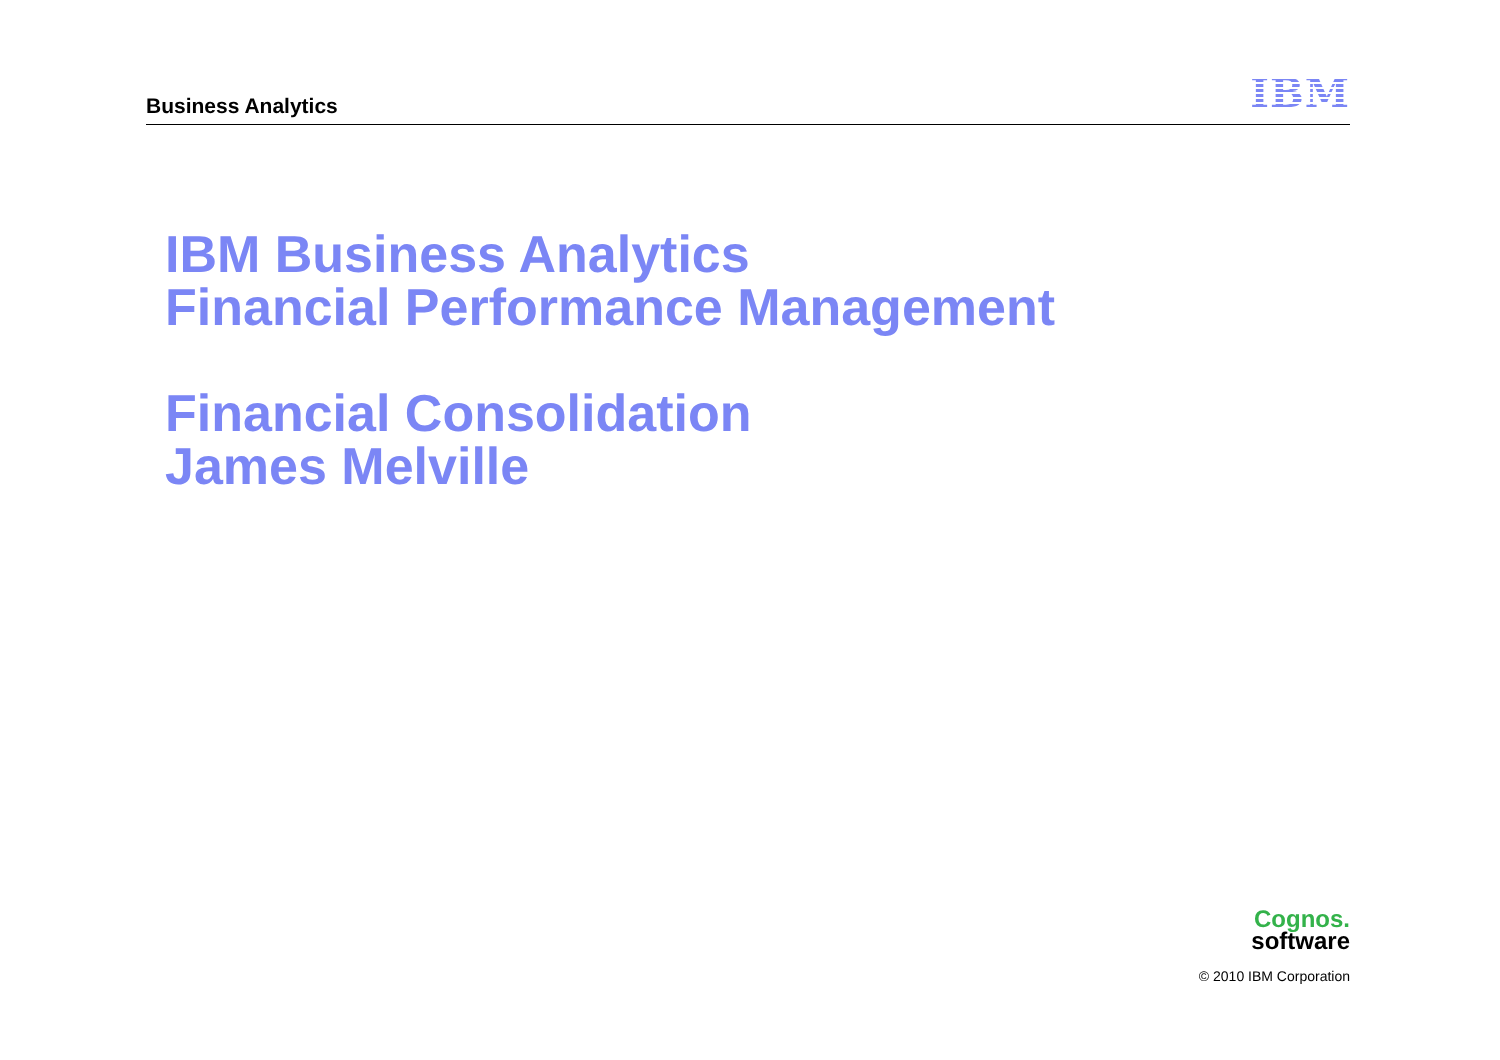Business Analytics
IBM
IBM Business Analytics
Financial Performance Management
Financial Consolidation
James Melville
Cognos.
software
© 2010 IBM Corporation